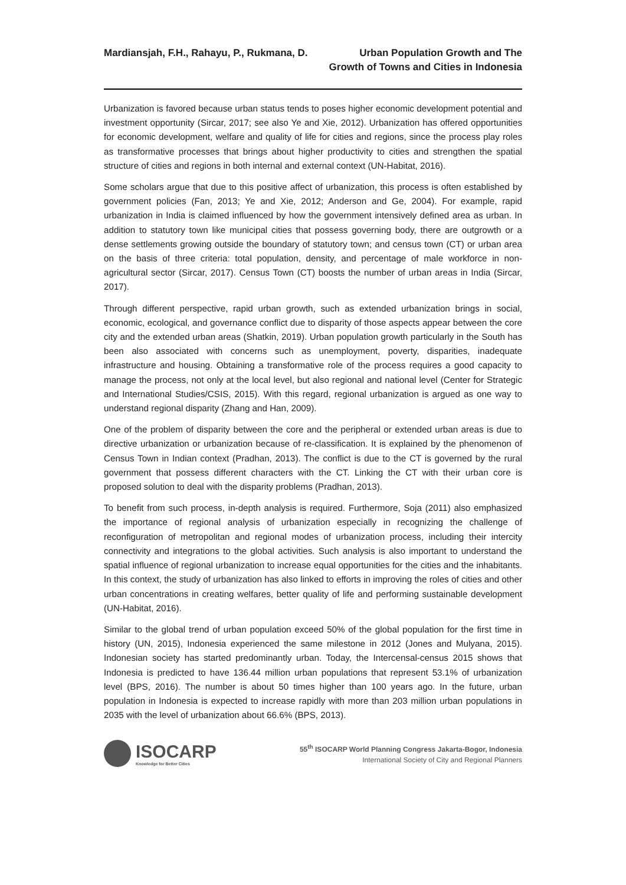Mardiansjah, F.H., Rahayu, P., Rukmana, D.
Urban Population Growth and The
Growth of Towns and Cities in Indonesia
Urbanization is favored because urban status tends to poses higher economic development potential and investment opportunity (Sircar, 2017; see also Ye and Xie, 2012). Urbanization has offered opportunities for economic development, welfare and quality of life for cities and regions, since the process play roles as transformative processes that brings about higher productivity to cities and strengthen the spatial structure of cities and regions in both internal and external context (UN-Habitat, 2016).
Some scholars argue that due to this positive affect of urbanization, this process is often established by government policies (Fan, 2013; Ye and Xie, 2012; Anderson and Ge, 2004). For example, rapid urbanization in India is claimed influenced by how the government intensively defined area as urban. In addition to statutory town like municipal cities that possess governing body, there are outgrowth or a dense settlements growing outside the boundary of statutory town; and census town (CT) or urban area on the basis of three criteria: total population, density, and percentage of male workforce in non-agricultural sector (Sircar, 2017). Census Town (CT) boosts the number of urban areas in India (Sircar, 2017).
Through different perspective, rapid urban growth, such as extended urbanization brings in social, economic, ecological, and governance conflict due to disparity of those aspects appear between the core city and the extended urban areas (Shatkin, 2019). Urban population growth particularly in the South has been also associated with concerns such as unemployment, poverty, disparities, inadequate infrastructure and housing. Obtaining a transformative role of the process requires a good capacity to manage the process, not only at the local level, but also regional and national level (Center for Strategic and International Studies/CSIS, 2015). With this regard, regional urbanization is argued as one way to understand regional disparity (Zhang and Han, 2009).
One of the problem of disparity between the core and the peripheral or extended urban areas is due to directive urbanization or urbanization because of re-classification. It is explained by the phenomenon of Census Town in Indian context (Pradhan, 2013). The conflict is due to the CT is governed by the rural government that possess different characters with the CT. Linking the CT with their urban core is proposed solution to deal with the disparity problems (Pradhan, 2013).
To benefit from such process, in-depth analysis is required. Furthermore, Soja (2011) also emphasized the importance of regional analysis of urbanization especially in recognizing the challenge of reconfiguration of metropolitan and regional modes of urbanization process, including their intercity connectivity and integrations to the global activities. Such analysis is also important to understand the spatial influence of regional urbanization to increase equal opportunities for the cities and the inhabitants. In this context, the study of urbanization has also linked to efforts in improving the roles of cities and other urban concentrations in creating welfares, better quality of life and performing sustainable development (UN-Habitat, 2016).
Similar to the global trend of urban population exceed 50% of the global population for the first time in history (UN, 2015), Indonesia experienced the same milestone in 2012 (Jones and Mulyana, 2015). Indonesian society has started predominantly urban. Today, the Intercensal-census 2015 shows that Indonesia is predicted to have 136.44 million urban populations that represent 53.1% of urbanization level (BPS, 2016). The number is about 50 times higher than 100 years ago. In the future, urban population in Indonesia is expected to increase rapidly with more than 203 million urban populations in 2035 with the level of urbanization about 66.6% (BPS, 2013).
ISOCARP
Knowledge for Better Cities
55<sup>th</sup> ISOCARP World Planning Congress Jakarta-Bogor, Indonesia
International Society of City and Regional Planners